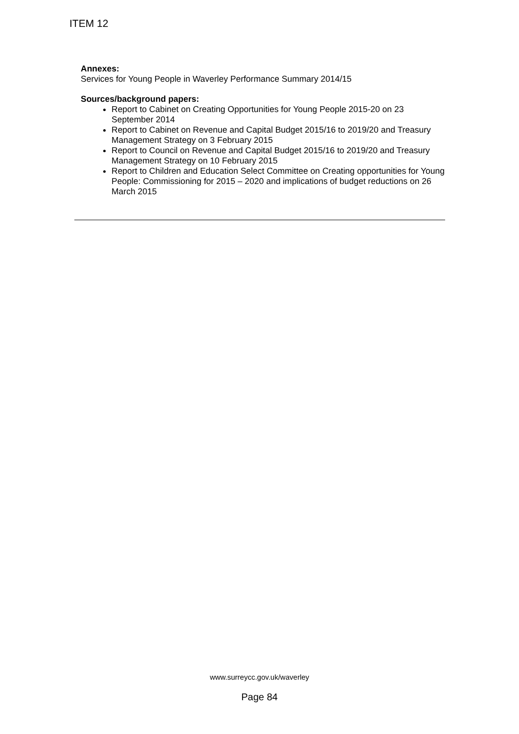ITEM 12
Annexes:
Services for Young People in Waverley Performance Summary 2014/15
Sources/background papers:
Report to Cabinet on Creating Opportunities for Young People 2015-20 on 23 September 2014
Report to Cabinet on Revenue and Capital Budget 2015/16 to 2019/20 and Treasury Management Strategy on 3 February 2015
Report to Council on Revenue and Capital Budget 2015/16 to 2019/20 and Treasury Management Strategy on 10 February 2015
Report to Children and Education Select Committee on Creating opportunities for Young People: Commissioning for 2015 – 2020 and implications of budget reductions on 26 March 2015
www.surreycc.gov.uk/waverley
Page 84